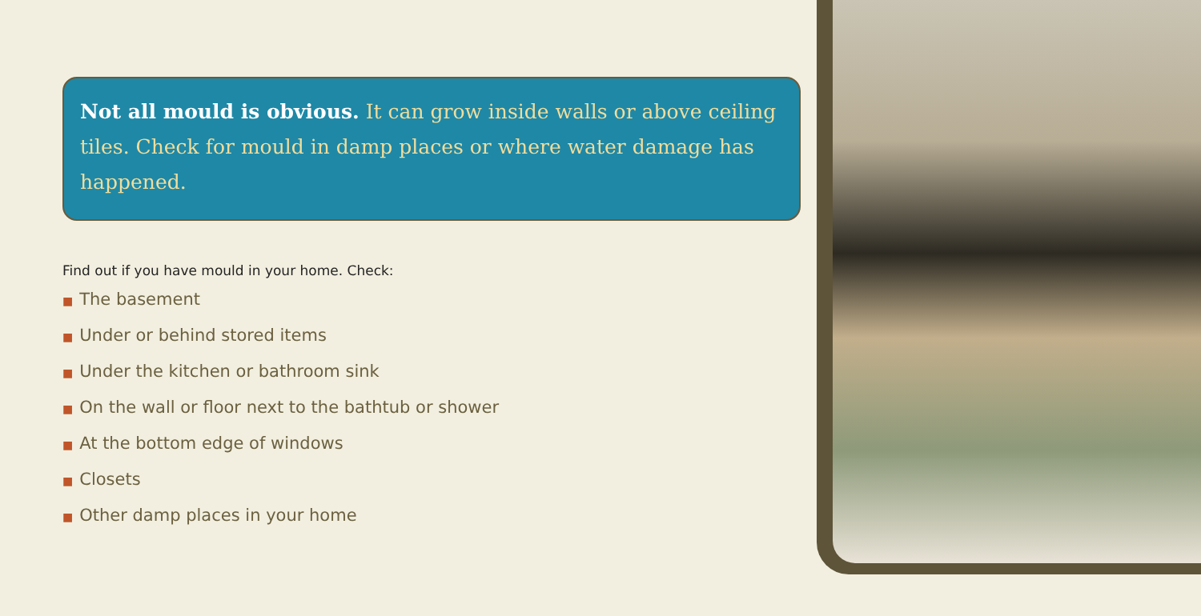Not all mould is obvious. It can grow inside walls or above ceiling tiles. Check for mould in damp places or where water damage has happened.
Find out if you have mould in your home. Check:
■ The basement
■ Under or behind stored items
■ Under the kitchen or bathroom sink
■ On the wall or floor next to the bathtub or shower
■ At the bottom edge of windows
■ Closets
■ Other damp places in your home